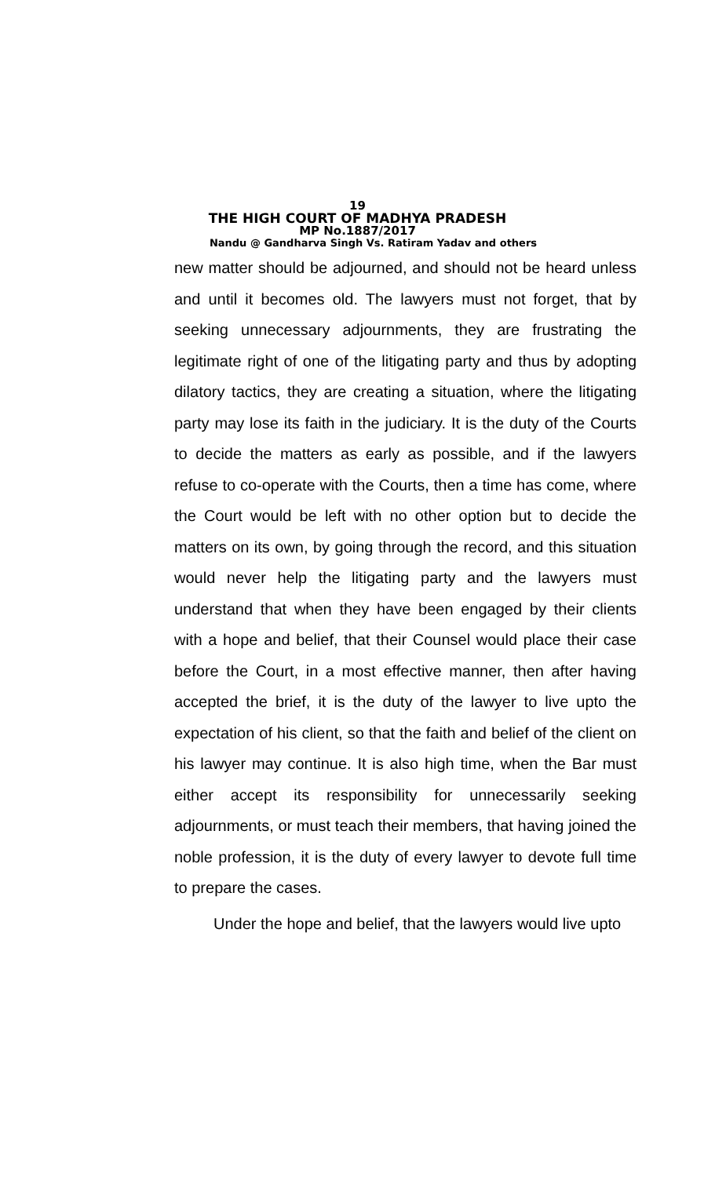19
THE HIGH COURT OF MADHYA PRADESH
MP No.1887/2017
Nandu @ Gandharva Singh Vs. Ratiram Yadav and others
new matter should be adjourned, and should not be heard unless and until it becomes old. The lawyers must not forget, that by seeking unnecessary adjournments, they are frustrating the legitimate right of one of the litigating party and thus by adopting dilatory tactics, they are creating a situation, where the litigating party may lose its faith in the judiciary. It is the duty of the Courts to decide the matters as early as possible, and if the lawyers refuse to co-operate with the Courts, then a time has come, where the Court would be left with no other option but to decide the matters on its own, by going through the record, and this situation would never help the litigating party and the lawyers must understand that when they have been engaged by their clients with a hope and belief, that their Counsel would place their case before the Court, in a most effective manner, then after having accepted the brief, it is the duty of the lawyer to live upto the expectation of his client, so that the faith and belief of the client on his lawyer may continue. It is also high time, when the Bar must either accept its responsibility for unnecessarily seeking adjournments, or must teach their members, that having joined the noble profession, it is the duty of every lawyer to devote full time to prepare the cases.
Under the hope and belief, that the lawyers would live upto